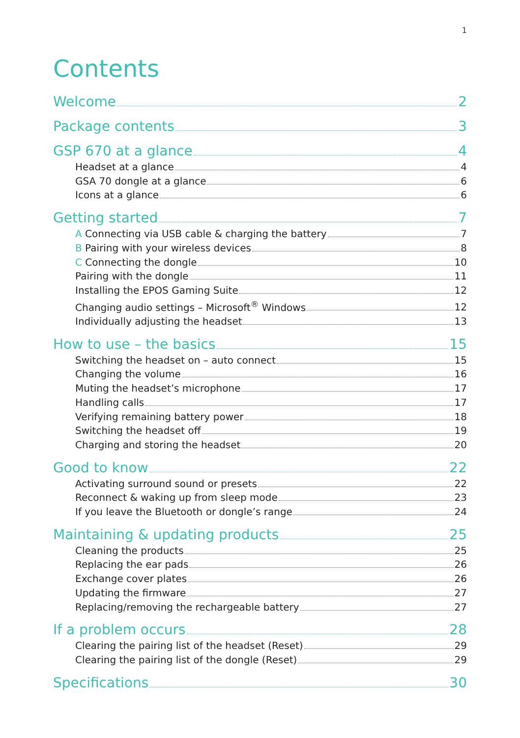1
Contents
Welcome 2
Package contents 3
GSP 670 at a glance 4
Headset at a glance 4
GSA 70 dongle at a glance 6
Icons at a glance 6
Getting started 7
A Connecting via USB cable & charging the battery 7
B Pairing with your wireless devices 8
C Connecting the dongle 10
Pairing with the dongle 11
Installing the EPOS Gaming Suite 12
Changing audio settings – Microsoft<sup>®</sup> Windows 12
Individually adjusting the headset 13
How to use – the basics 15
Switching the headset on – auto connect 15
Changing the volume 16
Muting the headset’s microphone 17
Handling calls 17
Verifying remaining battery power 18
Switching the headset off 19
Charging and storing the headset 20
Good to know 22
Activating surround sound or presets 22
Reconnect & waking up from sleep mode 23
If you leave the Bluetooth or dongle’s range 24
Maintaining & updating products 25
Cleaning the products 25
Replacing the ear pads 26
Exchange cover plates 26
Updating the firmware 27
Replacing/removing the rechargeable battery 27
If a problem occurs 28
Clearing the pairing list of the headset (Reset) 29
Clearing the pairing list of the dongle (Reset) 29
Specifications 30